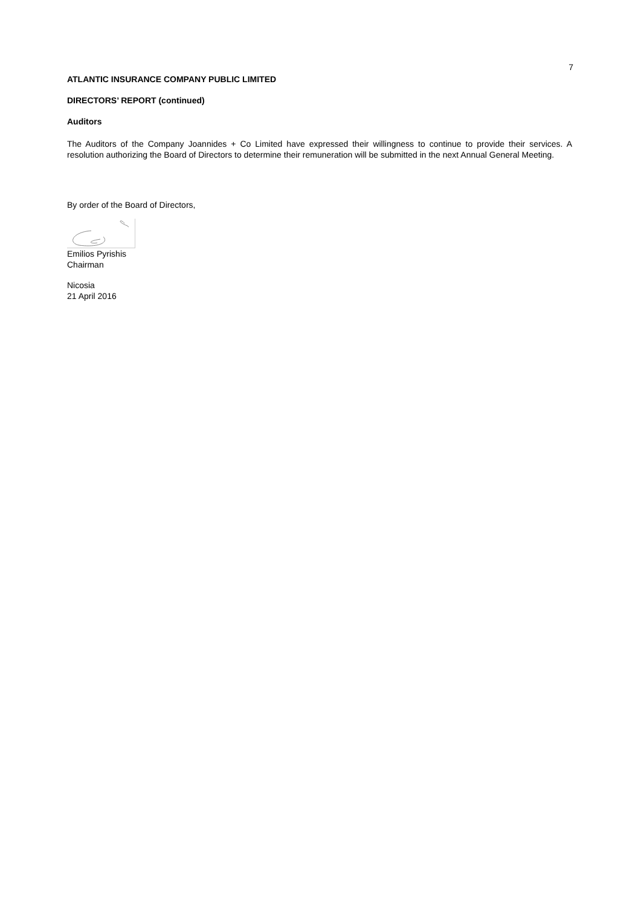7
ATLANTIC INSURANCE COMPANY PUBLIC LIMITED
DIRECTORS’ REPORT (continued)
Auditors
The Auditors of the Company Joannides + Co Limited have expressed their willingness to continue to provide their services. A resolution authorizing the Board of Directors to determine their remuneration will be submitted in the next Annual General Meeting.
By order of the Board of Directors,
Emilios Pyrishis
Chairman
Nicosia
21 April 2016